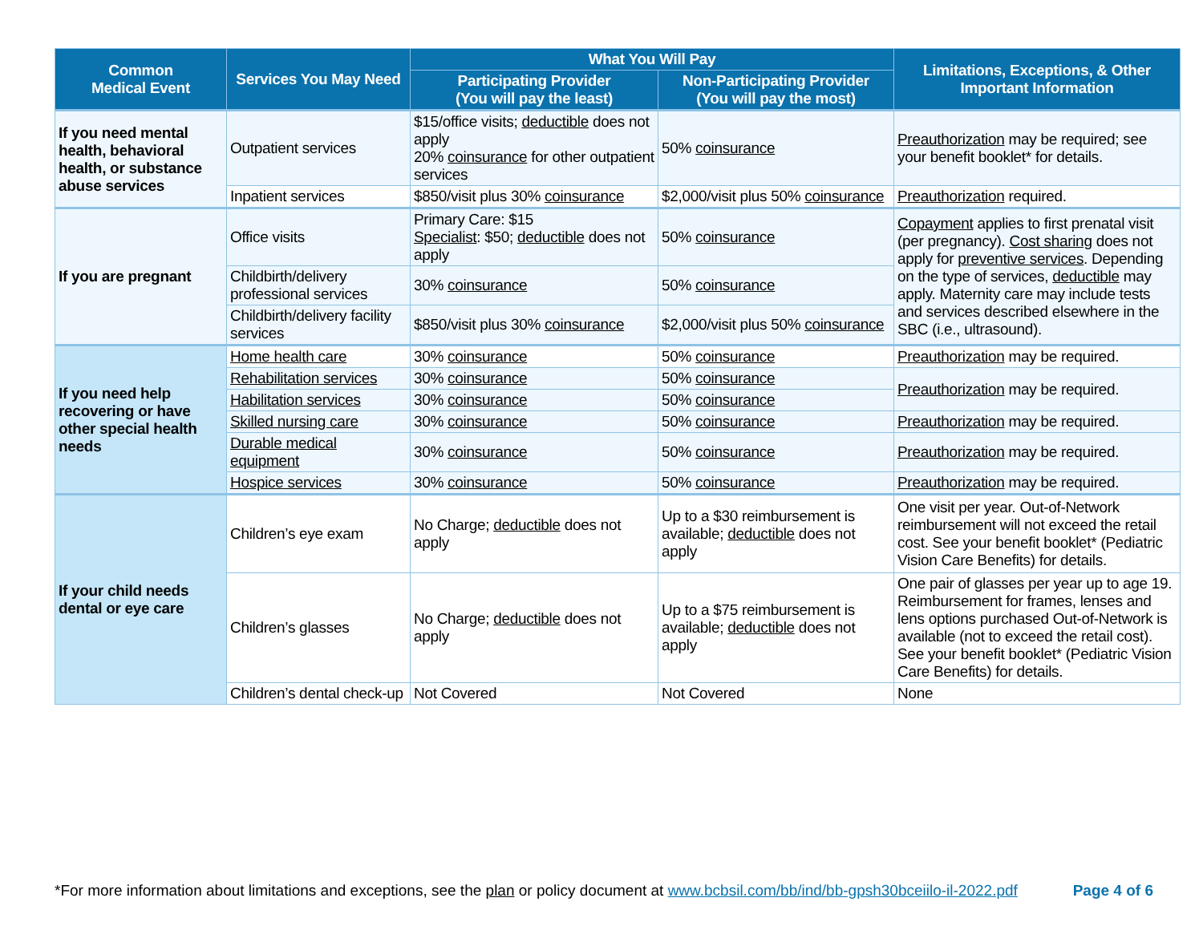| Common Medical Event | Services You May Need | What You Will Pay | | Limitations, Exceptions, & Other Important Information |
| --- | --- | --- | --- | --- |
| | | Participating Provider (You will pay the least) | Non-Participating Provider (You will pay the most) | |
| If you need mental health, behavioral health, or substance abuse services | Outpatient services | $15/office visits; deductible does not apply 20% coinsurance for other outpatient services | 50% coinsurance | Preauthorization may be required; see your benefit booklet* for details. |
| | Inpatient services | $850/visit plus 30% coinsurance | $2,000/visit plus 50% coinsurance | Preauthorization required. |
| If you are pregnant | Office visits | Primary Care: $15 Specialist : $50; deductible does not apply | 50% coinsurance | Copayment applies to first prenatal visit (per pregnancy). Cost sharing does not apply for preventive services . Depending on the type of services, deductible may apply. Maternity care may include tests and services described elsewhere in the SBC (i.e., ultrasound). |
| | Childbirth/delivery professional services | 30% coinsurance | 50% coinsurance | |
| | Childbirth/delivery facility services | $850/visit plus 30% coinsurance | $2,000/visit plus 50% coinsurance | |
| If you need help recovering or have other special health needs | Home health care | 30% coinsurance | 50% coinsurance | Preauthorization may be required. |
| | Rehabilitation services | 30% coinsurance | 50% coinsurance | Preauthorization may be required. |
| | Habilitation services | 30% coinsurance | 50% coinsurance | |
| | Skilled nursing care | 30% coinsurance | 50% coinsurance | Preauthorization may be required. |
| | Durable medical equipment | 30% coinsurance | 50% coinsurance | Preauthorization may be required. |
| | Hospice services | 30% coinsurance | 50% coinsurance | Preauthorization may be required. |
| If your child needs dental or eye care | Children’s eye exam | No Charge; deductible does not apply | Up to a $30 reimbursement is available; deductible does not apply | One visit per year. Out-of-Network reimbursement will not exceed the retail cost. See your benefit booklet* (Pediatric Vision Care Benefits) for details. |
| | Children’s glasses | No Charge; deductible does not apply | Up to a $75 reimbursement is available; deductible does not apply | One pair of glasses per year up to age 19. Reimbursement for frames, lenses and lens options purchased Out-of-Network is available (not to exceed the retail cost). See your benefit booklet* (Pediatric Vision Care Benefits) for details. |
| | Children’s dental check-up | Not Covered | Not Covered | None |
*For more information about limitations and exceptions, see the plan or policy document at www.bcbsil.com/bb/ind/bb-gpsh30bceiilo-il-2022.pdf Page 4 of 6